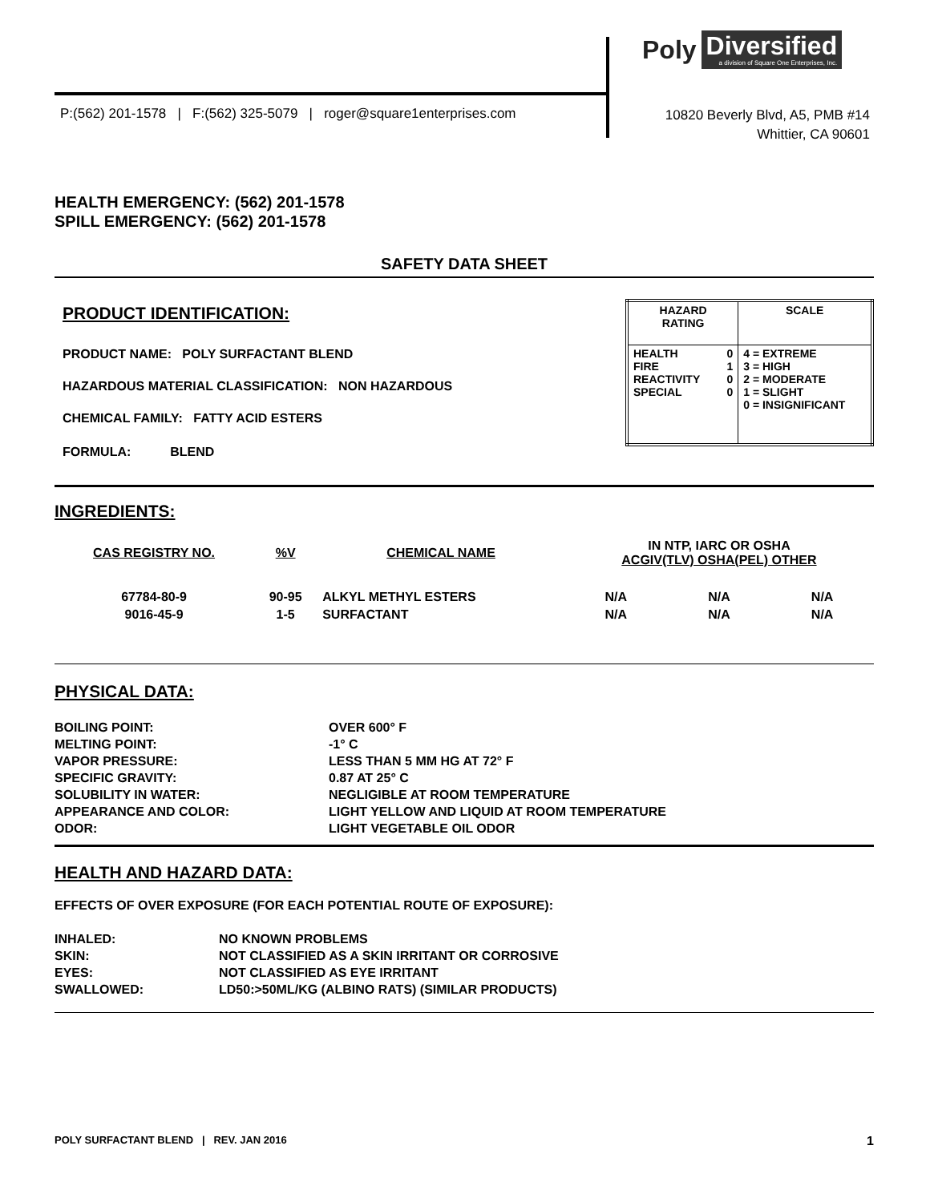Poly Diversified
a division of Square One Enterprises, Inc.
P:(562) 201-1578 | F:(562) 325-5079 | roger@square1enterprises.com
10820 Beverly Blvd, A5, PMB #14
Whittier, CA 90601
HEALTH EMERGENCY: (562) 201-1578
SPILL EMERGENCY: (562) 201-1578
SAFETY DATA SHEET
PRODUCT IDENTIFICATION:
PRODUCT NAME: POLY SURFACTANT BLEND
HAZARDOUS MATERIAL CLASSIFICATION: NON HAZARDOUS
CHEMICAL FAMILY: FATTY ACID ESTERS
FORMULA: BLEND
| HAZARD RATING | | SCALE |
| --- | --- | --- |
| HEALTH FIRE REACTIVITY SPECIAL | 0 1 0 0 | 4 = EXTREME 3 = HIGH 2 = MODERATE 1 = SLIGHT 0 = INSIGNIFICANT |
INGREDIENTS:
| CAS REGISTRY NO. | %V | CHEMICAL NAME | IN NTP, IARC OR OSHA ACGIV(TLV) OSHA(PEL) OTHER | | |
| --- | --- | --- | --- | --- | --- |
| 67784-80-9 | 90-95 | ALKYL METHYL ESTERS | N/A | N/A | N/A |
| 9016-45-9 | 1-5 | SURFACTANT | N/A | N/A | N/A |
PHYSICAL DATA:
| BOILING POINT: | OVER 600° F |
| MELTING POINT: | -1° C |
| VAPOR PRESSURE: | LESS THAN 5 MM HG AT 72° F |
| SPECIFIC GRAVITY: | 0.87 AT 25° C |
| SOLUBILITY IN WATER: | NEGLIGIBLE AT ROOM TEMPERATURE |
| APPEARANCE AND COLOR: | LIGHT YELLOW AND LIQUID AT ROOM TEMPERATURE |
| ODOR: | LIGHT VEGETABLE OIL ODOR |
HEALTH AND HAZARD DATA:
EFFECTS OF OVER EXPOSURE (FOR EACH POTENTIAL ROUTE OF EXPOSURE):
| INHALED: | NO KNOWN PROBLEMS |
| SKIN: | NOT CLASSIFIED AS A SKIN IRRITANT OR CORROSIVE |
| EYES: | NOT CLASSIFIED AS EYE IRRITANT |
| SWALLOWED: | LD50:>50ML/KG (ALBINO RATS) (SIMILAR PRODUCTS) |
POLY SURFACTANT BLEND | REV. JAN 2016 1